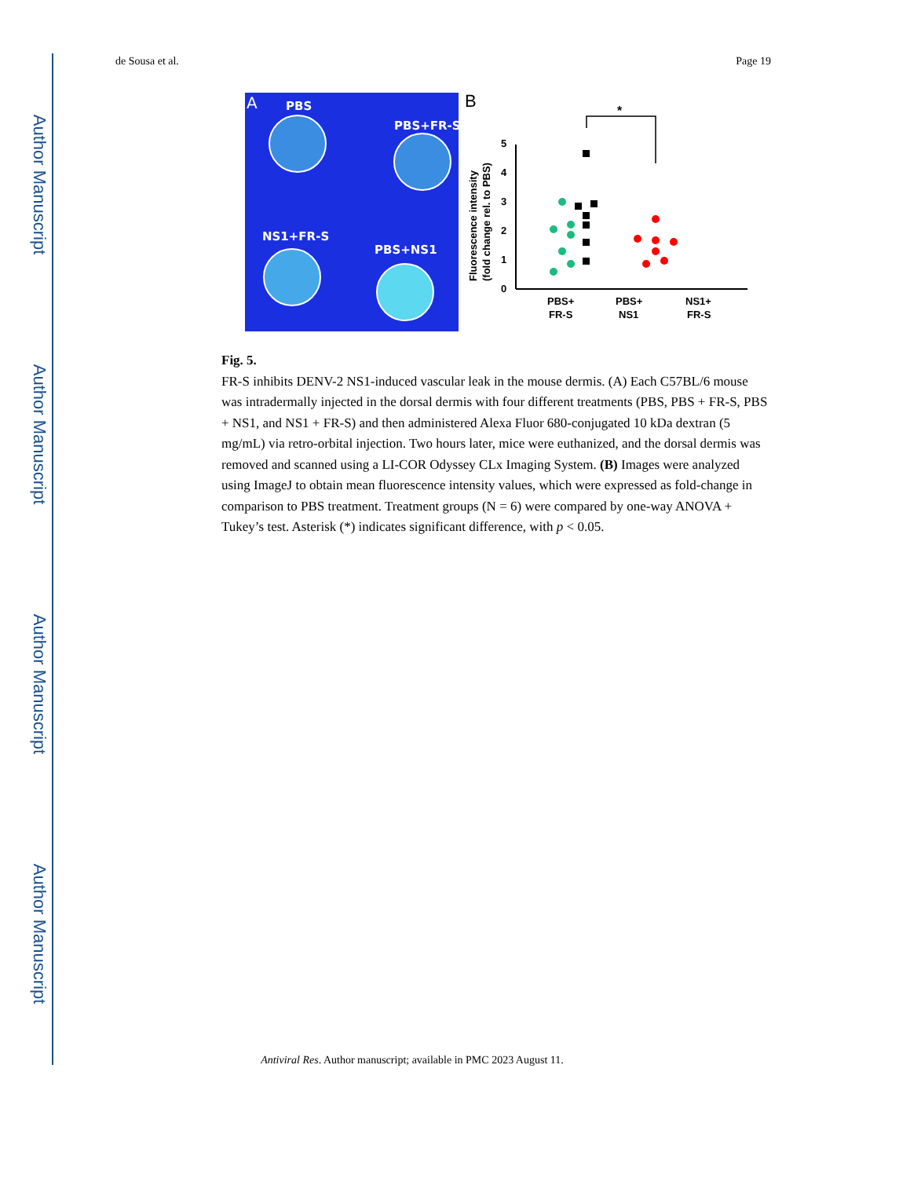Author Manuscript
Author Manuscript
Author Manuscript
Author Manuscript
de Sousa et al. Page 19
A
PBS
PBS+FR-S
NS1+FR-S
PBS+NS1
B
Fluorescence intensity
(fold change rel. to PBS)
0
1
2
3
4
5
*
PBS+
FR-S
PBS+
NS1
NS1+
FR-S
Fig. 5.
FR-S inhibits DENV-2 NS1-induced vascular leak in the mouse dermis. (A) Each C57BL/6 mouse was intradermally injected in the dorsal dermis with four different treatments (PBS, PBS + FR-S, PBS + NS1, and NS1 + FR-S) and then administered Alexa Fluor 680-conjugated 10 kDa dextran (5 mg/mL) via retro-orbital injection. Two hours later, mice were euthanized, and the dorsal dermis was removed and scanned using a LI-COR Odyssey CLx Imaging System. (B) Images were analyzed using ImageJ to obtain mean fluorescence intensity values, which were expressed as fold-change in comparison to PBS treatment. Treatment groups (N = 6) were compared by one-way ANOVA + Tukey’s test. Asterisk (*) indicates significant difference, with p < 0.05.
Antiviral Res. Author manuscript; available in PMC 2023 August 11.